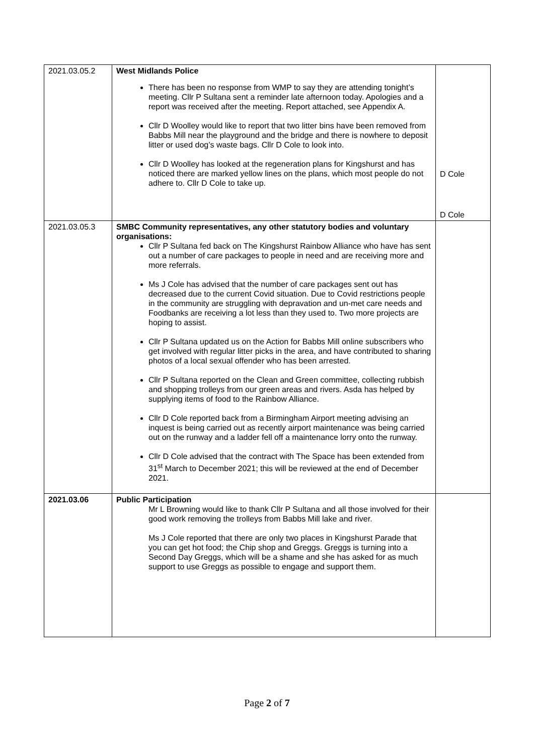| 2021.03.05.2 | West Midlands Police There has been no response from WMP to say they are attending tonight’s meeting. Cllr P Sultana sent a reminder late afternoon today. Apologies and a report was received after the meeting. Report attached, see Appendix A. Cllr D Woolley would like to report that two litter bins have been removed from Babbs Mill near the playground and the bridge and there is nowhere to deposit litter or used dog’s waste bags. Cllr D Cole to look into. Cllr D Woolley has looked at the regeneration plans for Kingshurst and has noticed there are marked yellow lines on the plans, which most people do not adhere to. Cllr D Cole to take up. | D Cole D Cole |
| 2021.03.05.3 | SMBC Community representatives, any other statutory bodies and voluntary organisations: Cllr P Sultana fed back on The Kingshurst Rainbow Alliance who have has sent out a number of care packages to people in need and are receiving more and more referrals. Ms J Cole has advised that the number of care packages sent out has decreased due to the current Covid situation. Due to Covid restrictions people in the community are struggling with depravation and un-met care needs and Foodbanks are receiving a lot less than they used to. Two more projects are hoping to assist. Cllr P Sultana updated us on the Action for Babbs Mill online subscribers who get involved with regular litter picks in the area, and have contributed to sharing photos of a local sexual offender who has been arrested. Cllr P Sultana reported on the Clean and Green committee, collecting rubbish and shopping trolleys from our green areas and rivers. Asda has helped by supplying items of food to the Rainbow Alliance. Cllr D Cole reported back from a Birmingham Airport meeting advising an inquest is being carried out as recently airport maintenance was being carried out on the runway and a ladder fell off a maintenance lorry onto the runway. Cllr D Cole advised that the contract with The Space has been extended from 31<sup>st</sup> March to December 2021; this will be reviewed at the end of December 2021. | |
| 2021.03.06 | Public Participation Mr L Browning would like to thank Cllr P Sultana and all those involved for their good work removing the trolleys from Babbs Mill lake and river. Ms J Cole reported that there are only two places in Kingshurst Parade that you can get hot food; the Chip shop and Greggs. Greggs is turning into a Second Day Greggs, which will be a shame and she has asked for as much support to use Greggs as possible to engage and support them. | |
Page 2 of 7